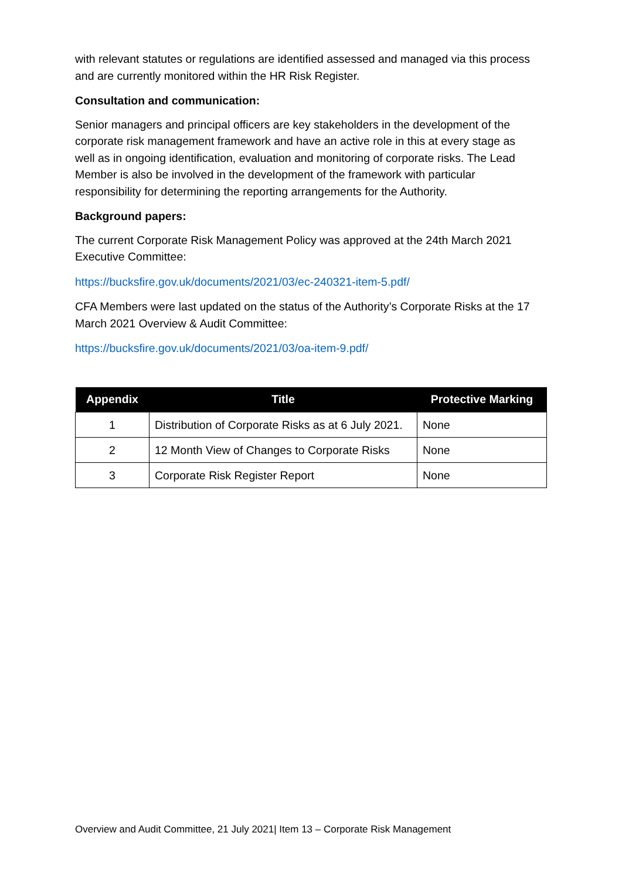with relevant statutes or regulations are identified assessed and managed via this process and are currently monitored within the HR Risk Register.
Consultation and communication:
Senior managers and principal officers are key stakeholders in the development of the corporate risk management framework and have an active role in this at every stage as well as in ongoing identification, evaluation and monitoring of corporate risks. The Lead Member is also be involved in the development of the framework with particular responsibility for determining the reporting arrangements for the Authority.
Background papers:
The current Corporate Risk Management Policy was approved at the 24th March 2021 Executive Committee:
https://bucksfire.gov.uk/documents/2021/03/ec-240321-item-5.pdf/
CFA Members were last updated on the status of the Authority’s Corporate Risks at the 17 March 2021 Overview & Audit Committee:
https://bucksfire.gov.uk/documents/2021/03/oa-item-9.pdf/
| Appendix | Title | Protective Marking |
| --- | --- | --- |
| 1 | Distribution of Corporate Risks as at 6 July 2021. | None |
| 2 | 12 Month View of Changes to Corporate Risks | None |
| 3 | Corporate Risk Register Report | None |
Overview and Audit Committee, 21 July 2021| Item 13 – Corporate Risk Management